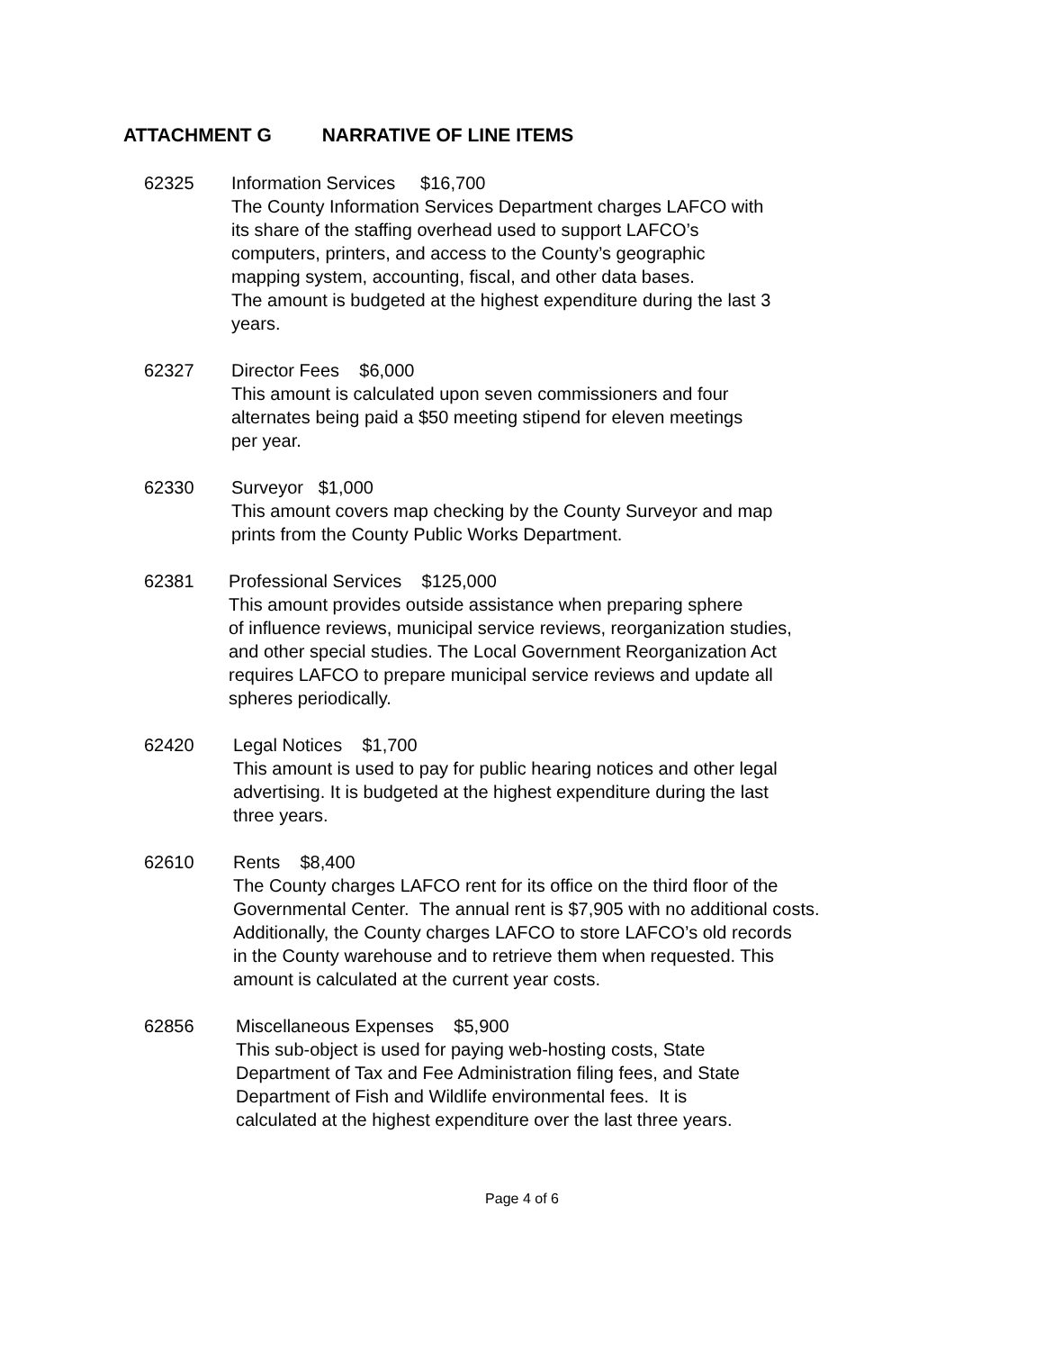ATTACHMENT G NARRATIVE OF LINE ITEMS
62325 Information Services $16,700
The County Information Services Department charges LAFCO with
its share of the staffing overhead used to support LAFCO’s
computers, printers, and access to the County’s geographic
mapping system, accounting, fiscal, and other data bases.
The amount is budgeted at the highest expenditure during the last 3
years.
62327 Director Fees $6,000
This amount is calculated upon seven commissioners and four
alternates being paid a $50 meeting stipend for eleven meetings
per year.
62330 Surveyor $1,000
This amount covers map checking by the County Surveyor and map
prints from the County Public Works Department.
62381 Professional Services $125,000
This amount provides outside assistance when preparing sphere
of influence reviews, municipal service reviews, reorganization studies,
and other special studies. The Local Government Reorganization Act
requires LAFCO to prepare municipal service reviews and update all
spheres periodically.
62420 Legal Notices $1,700
This amount is used to pay for public hearing notices and other legal
advertising. It is budgeted at the highest expenditure during the last
three years.
62610 Rents $8,400
The County charges LAFCO rent for its office on the third floor of the
Governmental Center. The annual rent is $7,905 with no additional costs.
Additionally, the County charges LAFCO to store LAFCO’s old records
in the County warehouse and to retrieve them when requested. This
amount is calculated at the current year costs.
62856 Miscellaneous Expenses $5,900
This sub-object is used for paying web-hosting costs, State
Department of Tax and Fee Administration filing fees, and State
Department of Fish and Wildlife environmental fees. It is
calculated at the highest expenditure over the last three years.
Page 4 of 6